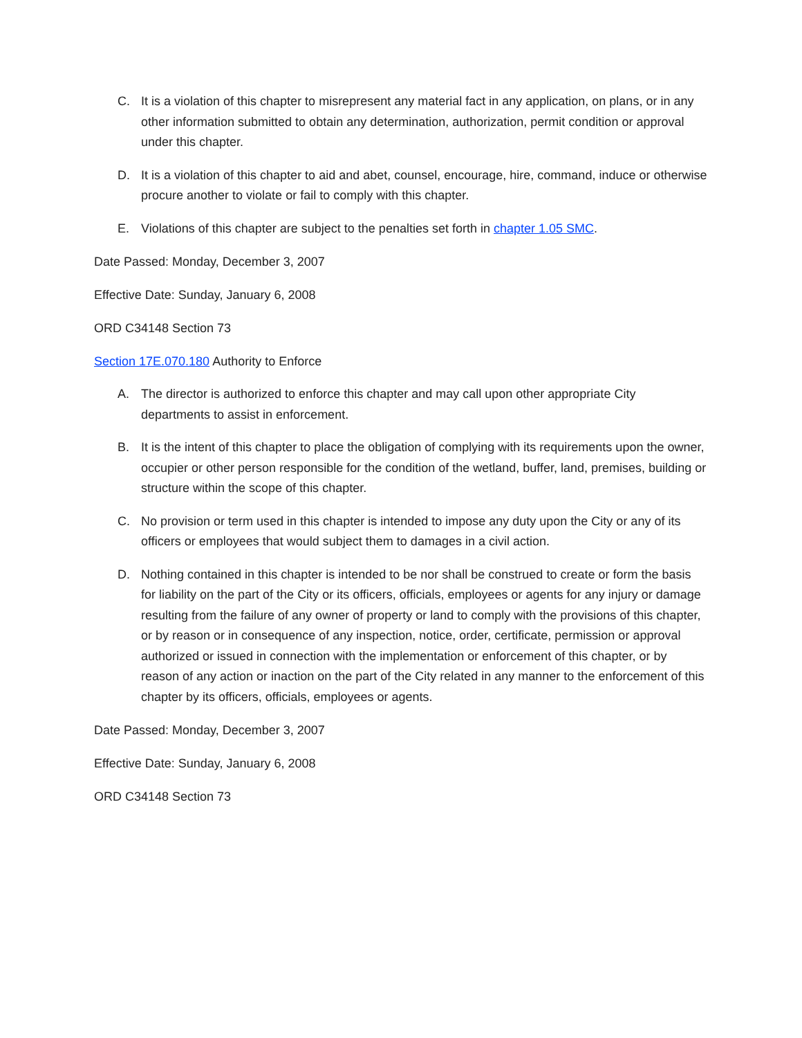C. It is a violation of this chapter to misrepresent any material fact in any application, on plans, or in any other information submitted to obtain any determination, authorization, permit condition or approval under this chapter.
D. It is a violation of this chapter to aid and abet, counsel, encourage, hire, command, induce or otherwise procure another to violate or fail to comply with this chapter.
E. Violations of this chapter are subject to the penalties set forth in chapter 1.05 SMC.
Date Passed: Monday, December 3, 2007
Effective Date: Sunday, January 6, 2008
ORD C34148 Section 73
Section 17E.070.180 Authority to Enforce
A. The director is authorized to enforce this chapter and may call upon other appropriate City departments to assist in enforcement.
B. It is the intent of this chapter to place the obligation of complying with its requirements upon the owner, occupier or other person responsible for the condition of the wetland, buffer, land, premises, building or structure within the scope of this chapter.
C. No provision or term used in this chapter is intended to impose any duty upon the City or any of its officers or employees that would subject them to damages in a civil action.
D. Nothing contained in this chapter is intended to be nor shall be construed to create or form the basis for liability on the part of the City or its officers, officials, employees or agents for any injury or damage resulting from the failure of any owner of property or land to comply with the provisions of this chapter, or by reason or in consequence of any inspection, notice, order, certificate, permission or approval authorized or issued in connection with the implementation or enforcement of this chapter, or by reason of any action or inaction on the part of the City related in any manner to the enforcement of this chapter by its officers, officials, employees or agents.
Date Passed: Monday, December 3, 2007
Effective Date: Sunday, January 6, 2008
ORD C34148 Section 73